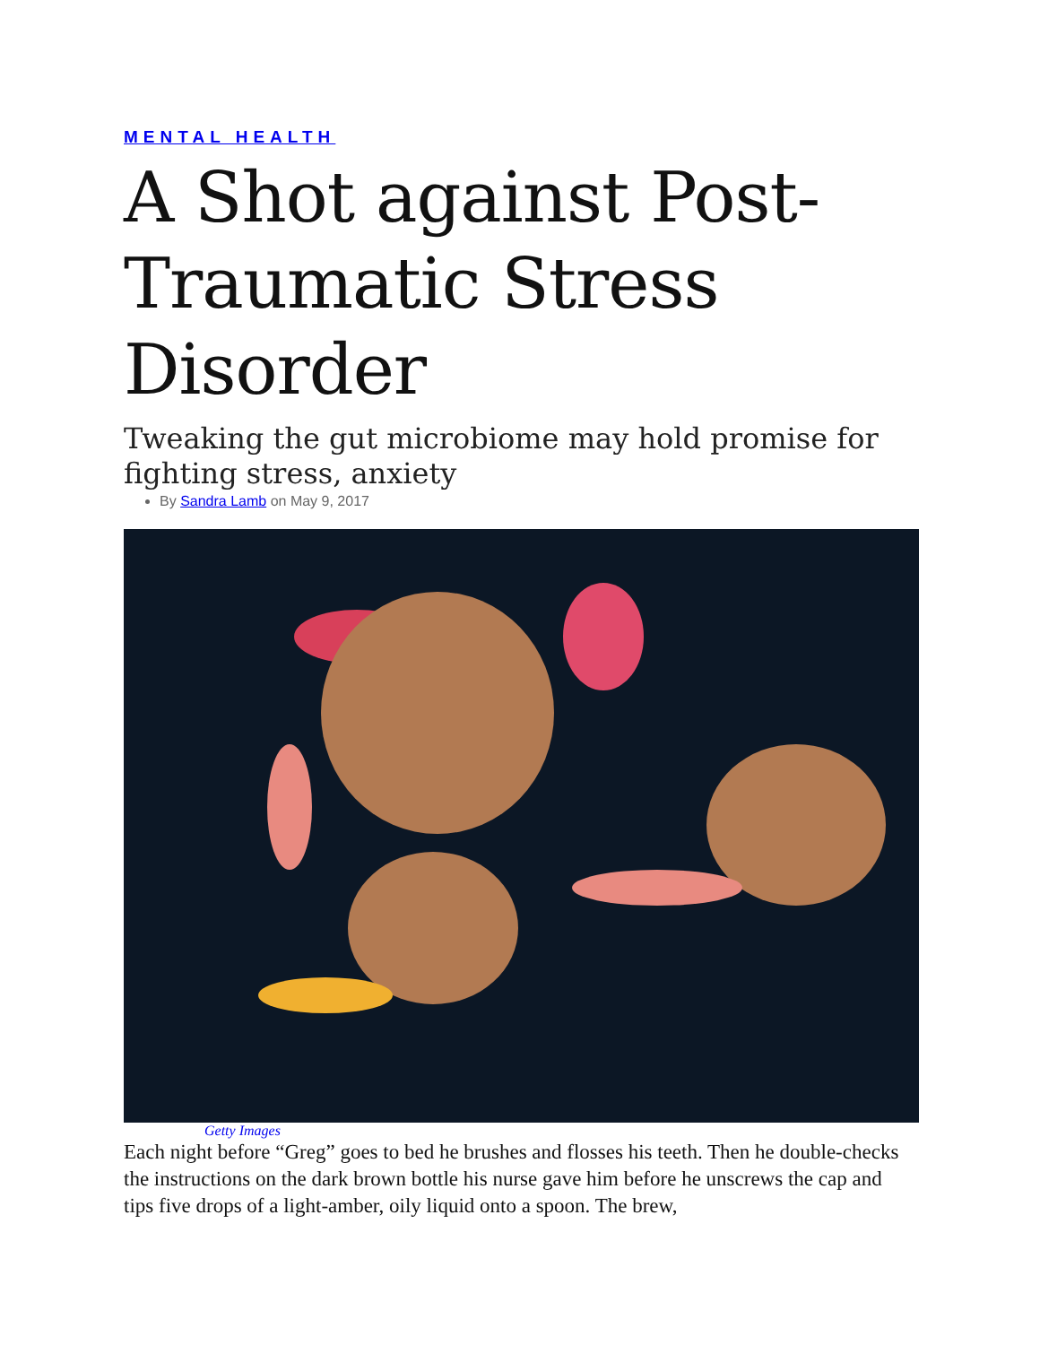MENTAL HEALTH
A Shot against Post-Traumatic Stress Disorder
Tweaking the gut microbiome may hold promise for fighting stress, anxiety
By Sandra Lamb on May 9, 2017
Getty Images
Each night before “Greg” goes to bed he brushes and flosses his teeth. Then he double-checks the instructions on the dark brown bottle his nurse gave him before he unscrews the cap and tips five drops of a light-amber, oily liquid onto a spoon. The brew,